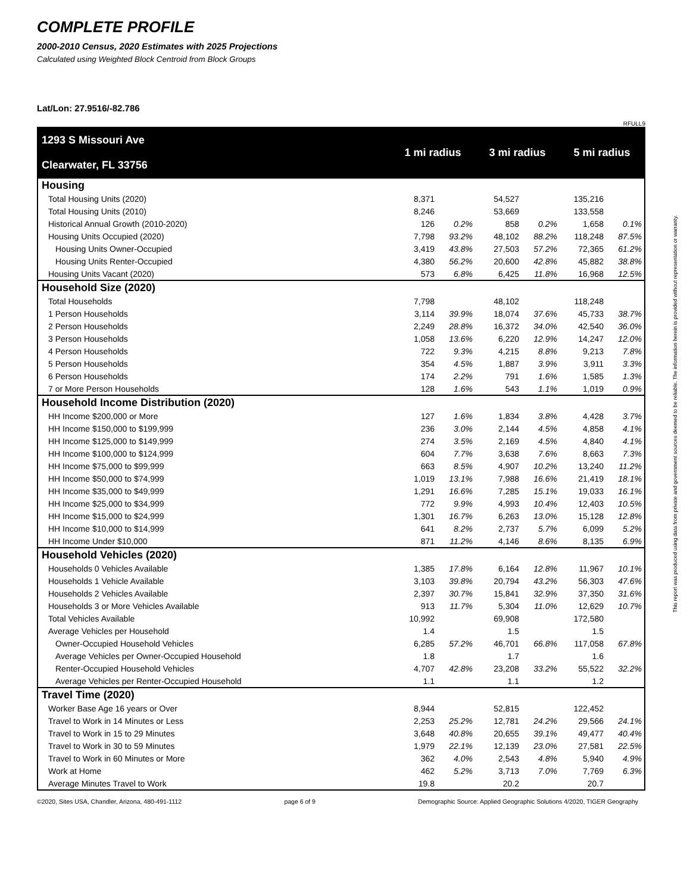COMPLETE PROFILE
2000-2010 Census, 2020 Estimates with 2025 Projections
Calculated using Weighted Block Centroid from Block Groups
Lat/Lon: 27.9516/-82.786
RFULL9
| 1293 S Missouri Ave Clearwater, FL 33756 | 1 mi radius | | 3 mi radius | | 5 mi radius | |
| Housing | | | | | | |
| Total Housing Units (2020) | 8,371 | | 54,527 | | 135,216 | |
| Total Housing Units (2010) | 8,246 | | 53,669 | | 133,558 | |
| Historical Annual Growth (2010-2020) | 126 | 0.2% | 858 | 0.2% | 1,658 | 0.1% |
| Housing Units Occupied (2020) | 7,798 | 93.2% | 48,102 | 88.2% | 118,248 | 87.5% |
| Housing Units Owner-Occupied | 3,419 | 43.8% | 27,503 | 57.2% | 72,365 | 61.2% |
| Housing Units Renter-Occupied | 4,380 | 56.2% | 20,600 | 42.8% | 45,882 | 38.8% |
| Housing Units Vacant (2020) | 573 | 6.8% | 6,425 | 11.8% | 16,968 | 12.5% |
| Household Size (2020) | | | | | | |
| Total Households | 7,798 | | 48,102 | | 118,248 | |
| 1 Person Households | 3,114 | 39.9% | 18,074 | 37.6% | 45,733 | 38.7% |
| 2 Person Households | 2,249 | 28.8% | 16,372 | 34.0% | 42,540 | 36.0% |
| 3 Person Households | 1,058 | 13.6% | 6,220 | 12.9% | 14,247 | 12.0% |
| 4 Person Households | 722 | 9.3% | 4,215 | 8.8% | 9,213 | 7.8% |
| 5 Person Households | 354 | 4.5% | 1,887 | 3.9% | 3,911 | 3.3% |
| 6 Person Households | 174 | 2.2% | 791 | 1.6% | 1,585 | 1.3% |
| 7 or More Person Households | 128 | 1.6% | 543 | 1.1% | 1,019 | 0.9% |
| Household Income Distribution (2020) | | | | | | |
| HH Income $200,000 or More | 127 | 1.6% | 1,834 | 3.8% | 4,428 | 3.7% |
| HH Income $150,000 to $199,999 | 236 | 3.0% | 2,144 | 4.5% | 4,858 | 4.1% |
| HH Income $125,000 to $149,999 | 274 | 3.5% | 2,169 | 4.5% | 4,840 | 4.1% |
| HH Income $100,000 to $124,999 | 604 | 7.7% | 3,638 | 7.6% | 8,663 | 7.3% |
| HH Income $75,000 to $99,999 | 663 | 8.5% | 4,907 | 10.2% | 13,240 | 11.2% |
| HH Income $50,000 to $74,999 | 1,019 | 13.1% | 7,988 | 16.6% | 21,419 | 18.1% |
| HH Income $35,000 to $49,999 | 1,291 | 16.6% | 7,285 | 15.1% | 19,033 | 16.1% |
| HH Income $25,000 to $34,999 | 772 | 9.9% | 4,993 | 10.4% | 12,403 | 10.5% |
| HH Income $15,000 to $24,999 | 1,301 | 16.7% | 6,263 | 13.0% | 15,128 | 12.8% |
| HH Income $10,000 to $14,999 | 641 | 8.2% | 2,737 | 5.7% | 6,099 | 5.2% |
| HH Income Under $10,000 | 871 | 11.2% | 4,146 | 8.6% | 8,135 | 6.9% |
| Household Vehicles (2020) | | | | | | |
| Households 0 Vehicles Available | 1,385 | 17.8% | 6,164 | 12.8% | 11,967 | 10.1% |
| Households 1 Vehicle Available | 3,103 | 39.8% | 20,794 | 43.2% | 56,303 | 47.6% |
| Households 2 Vehicles Available | 2,397 | 30.7% | 15,841 | 32.9% | 37,350 | 31.6% |
| Households 3 or More Vehicles Available | 913 | 11.7% | 5,304 | 11.0% | 12,629 | 10.7% |
| Total Vehicles Available | 10,992 | | 69,908 | | 172,580 | |
| Average Vehicles per Household | 1.4 | | 1.5 | | 1.5 | |
| Owner-Occupied Household Vehicles | 6,285 | 57.2% | 46,701 | 66.8% | 117,058 | 67.8% |
| Average Vehicles per Owner-Occupied Household | 1.8 | | 1.7 | | 1.6 | |
| Renter-Occupied Household Vehicles | 4,707 | 42.8% | 23,208 | 33.2% | 55,522 | 32.2% |
| Average Vehicles per Renter-Occupied Household | 1.1 | | 1.1 | | 1.2 | |
| Travel Time (2020) | | | | | | |
| Worker Base Age 16 years or Over | 8,944 | | 52,815 | | 122,452 | |
| Travel to Work in 14 Minutes or Less | 2,253 | 25.2% | 12,781 | 24.2% | 29,566 | 24.1% |
| Travel to Work in 15 to 29 Minutes | 3,648 | 40.8% | 20,655 | 39.1% | 49,477 | 40.4% |
| Travel to Work in 30 to 59 Minutes | 1,979 | 22.1% | 12,139 | 23.0% | 27,581 | 22.5% |
| Travel to Work in 60 Minutes or More | 362 | 4.0% | 2,543 | 4.8% | 5,940 | 4.9% |
| Work at Home | 462 | 5.2% | 3,713 | 7.0% | 7,769 | 6.3% |
| Average Minutes Travel to Work | 19.8 | | 20.2 | | 20.7 | |
©2020, Sites USA, Chandler, Arizona, 480-491-1112 page 6 of 9 Demographic Source: Applied Geographic Solutions 4/2020, TIGER Geography
This report was produced using data from private and government sources deemed to be reliable. The information herein is provided without representation or warranty.